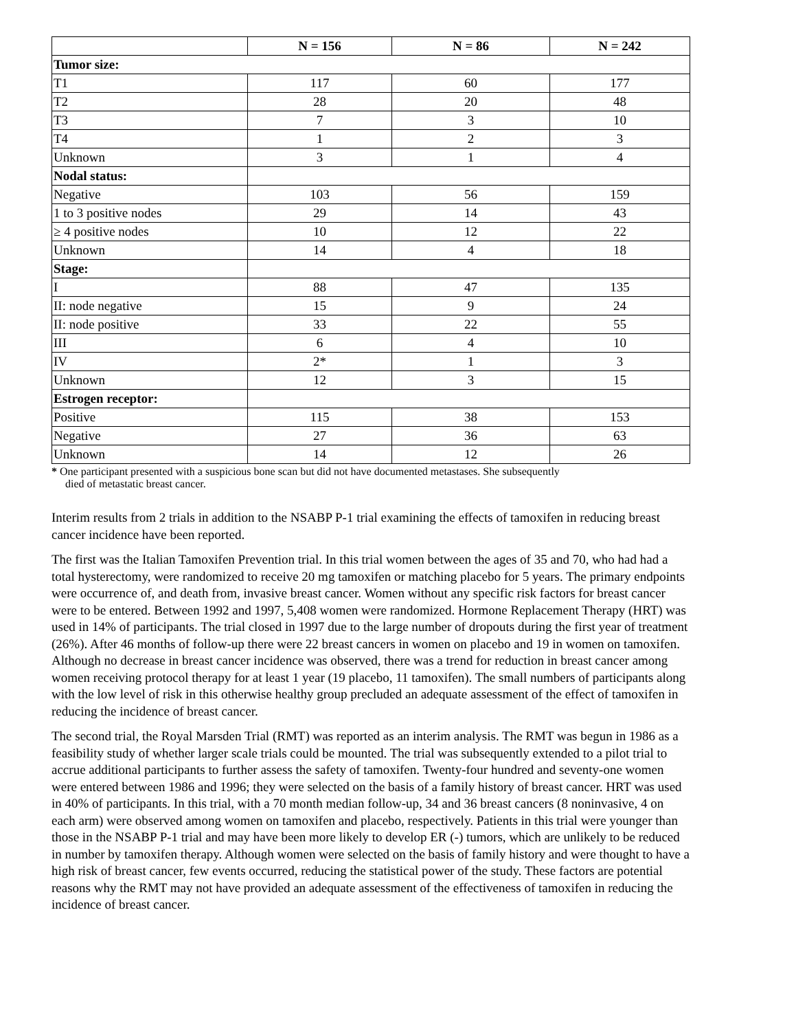| | N = 156 | N = 86 | N = 242 |
| --- | --- | --- | --- |
| Tumor size: | | | |
| T1 | 117 | 60 | 177 |
| T2 | 28 | 20 | 48 |
| T3 | 7 | 3 | 10 |
| T4 | 1 | 2 | 3 |
| Unknown | 3 | 1 | 4 |
| Nodal status: | | | |
| Negative | 103 | 56 | 159 |
| 1 to 3 positive nodes | 29 | 14 | 43 |
| ≥ 4 positive nodes | 10 | 12 | 22 |
| Unknown | 14 | 4 | 18 |
| Stage: | | | |
| I | 88 | 47 | 135 |
| II: node negative | 15 | 9 | 24 |
| II: node positive | 33 | 22 | 55 |
| III | 6 | 4 | 10 |
| IV | 2* | 1 | 3 |
| Unknown | 12 | 3 | 15 |
| Estrogen receptor: | | | |
| Positive | 115 | 38 | 153 |
| Negative | 27 | 36 | 63 |
| Unknown | 14 | 12 | 26 |
* One participant presented with a suspicious bone scan but did not have documented metastases. She subsequently
died of metastatic breast cancer.
Interim results from 2 trials in addition to the NSABP P-1 trial examining the effects of tamoxifen in reducing breast cancer incidence have been reported.
The first was the Italian Tamoxifen Prevention trial. In this trial women between the ages of 35 and 70, who had had a total hysterectomy, were randomized to receive 20 mg tamoxifen or matching placebo for 5 years. The primary endpoints were occurrence of, and death from, invasive breast cancer. Women without any specific risk factors for breast cancer were to be entered. Between 1992 and 1997, 5,408 women were randomized. Hormone Replacement Therapy (HRT) was used in 14% of participants. The trial closed in 1997 due to the large number of dropouts during the first year of treatment (26%). After 46 months of follow-up there were 22 breast cancers in women on placebo and 19 in women on tamoxifen. Although no decrease in breast cancer incidence was observed, there was a trend for reduction in breast cancer among women receiving protocol therapy for at least 1 year (19 placebo, 11 tamoxifen). The small numbers of participants along with the low level of risk in this otherwise healthy group precluded an adequate assessment of the effect of tamoxifen in reducing the incidence of breast cancer.
The second trial, the Royal Marsden Trial (RMT) was reported as an interim analysis. The RMT was begun in 1986 as a feasibility study of whether larger scale trials could be mounted. The trial was subsequently extended to a pilot trial to accrue additional participants to further assess the safety of tamoxifen. Twenty-four hundred and seventy-one women were entered between 1986 and 1996; they were selected on the basis of a family history of breast cancer. HRT was used in 40% of participants. In this trial, with a 70 month median follow-up, 34 and 36 breast cancers (8 noninvasive, 4 on each arm) were observed among women on tamoxifen and placebo, respectively. Patients in this trial were younger than those in the NSABP P-1 trial and may have been more likely to develop ER (-) tumors, which are unlikely to be reduced in number by tamoxifen therapy. Although women were selected on the basis of family history and were thought to have a high risk of breast cancer, few events occurred, reducing the statistical power of the study. These factors are potential reasons why the RMT may not have provided an adequate assessment of the effectiveness of tamoxifen in reducing the incidence of breast cancer.